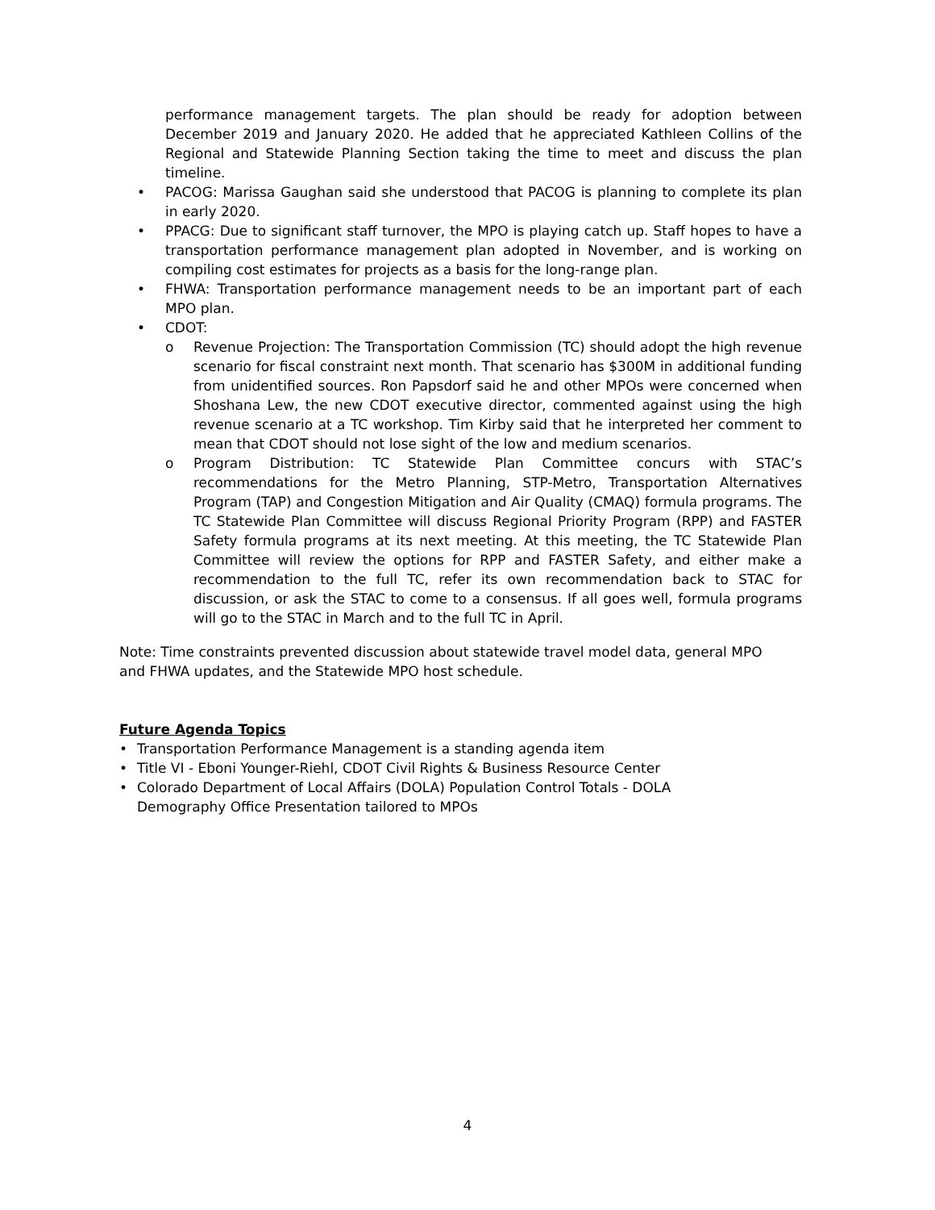performance management targets. The plan should be ready for adoption between December 2019 and January 2020. He added that he appreciated Kathleen Collins of the Regional and Statewide Planning Section taking the time to meet and discuss the plan timeline.
• PACOG: Marissa Gaughan said she understood that PACOG is planning to complete its plan in early 2020.
• PPACG: Due to significant staff turnover, the MPO is playing catch up. Staff hopes to have a transportation performance management plan adopted in November, and is working on compiling cost estimates for projects as a basis for the long-range plan.
• FHWA: Transportation performance management needs to be an important part of each MPO plan.
• CDOT:
o Revenue Projection: The Transportation Commission (TC) should adopt the high revenue scenario for fiscal constraint next month. That scenario has $300M in additional funding from unidentified sources. Ron Papsdorf said he and other MPOs were concerned when Shoshana Lew, the new CDOT executive director, commented against using the high revenue scenario at a TC workshop. Tim Kirby said that he interpreted her comment to mean that CDOT should not lose sight of the low and medium scenarios.
o Program Distribution: TC Statewide Plan Committee concurs with STAC’s recommendations for the Metro Planning, STP-Metro, Transportation Alternatives Program (TAP) and Congestion Mitigation and Air Quality (CMAQ) formula programs. The TC Statewide Plan Committee will discuss Regional Priority Program (RPP) and FASTER Safety formula programs at its next meeting. At this meeting, the TC Statewide Plan Committee will review the options for RPP and FASTER Safety, and either make a recommendation to the full TC, refer its own recommendation back to STAC for discussion, or ask the STAC to come to a consensus. If all goes well, formula programs will go to the STAC in March and to the full TC in April.
Note: Time constraints prevented discussion about statewide travel model data, general MPO and FHWA updates, and the Statewide MPO host schedule.
Future Agenda Topics
• Transportation Performance Management is a standing agenda item
• Title VI - Eboni Younger-Riehl, CDOT Civil Rights & Business Resource Center
• Colorado Department of Local Affairs (DOLA) Population Control Totals - DOLA Demography Office Presentation tailored to MPOs
4